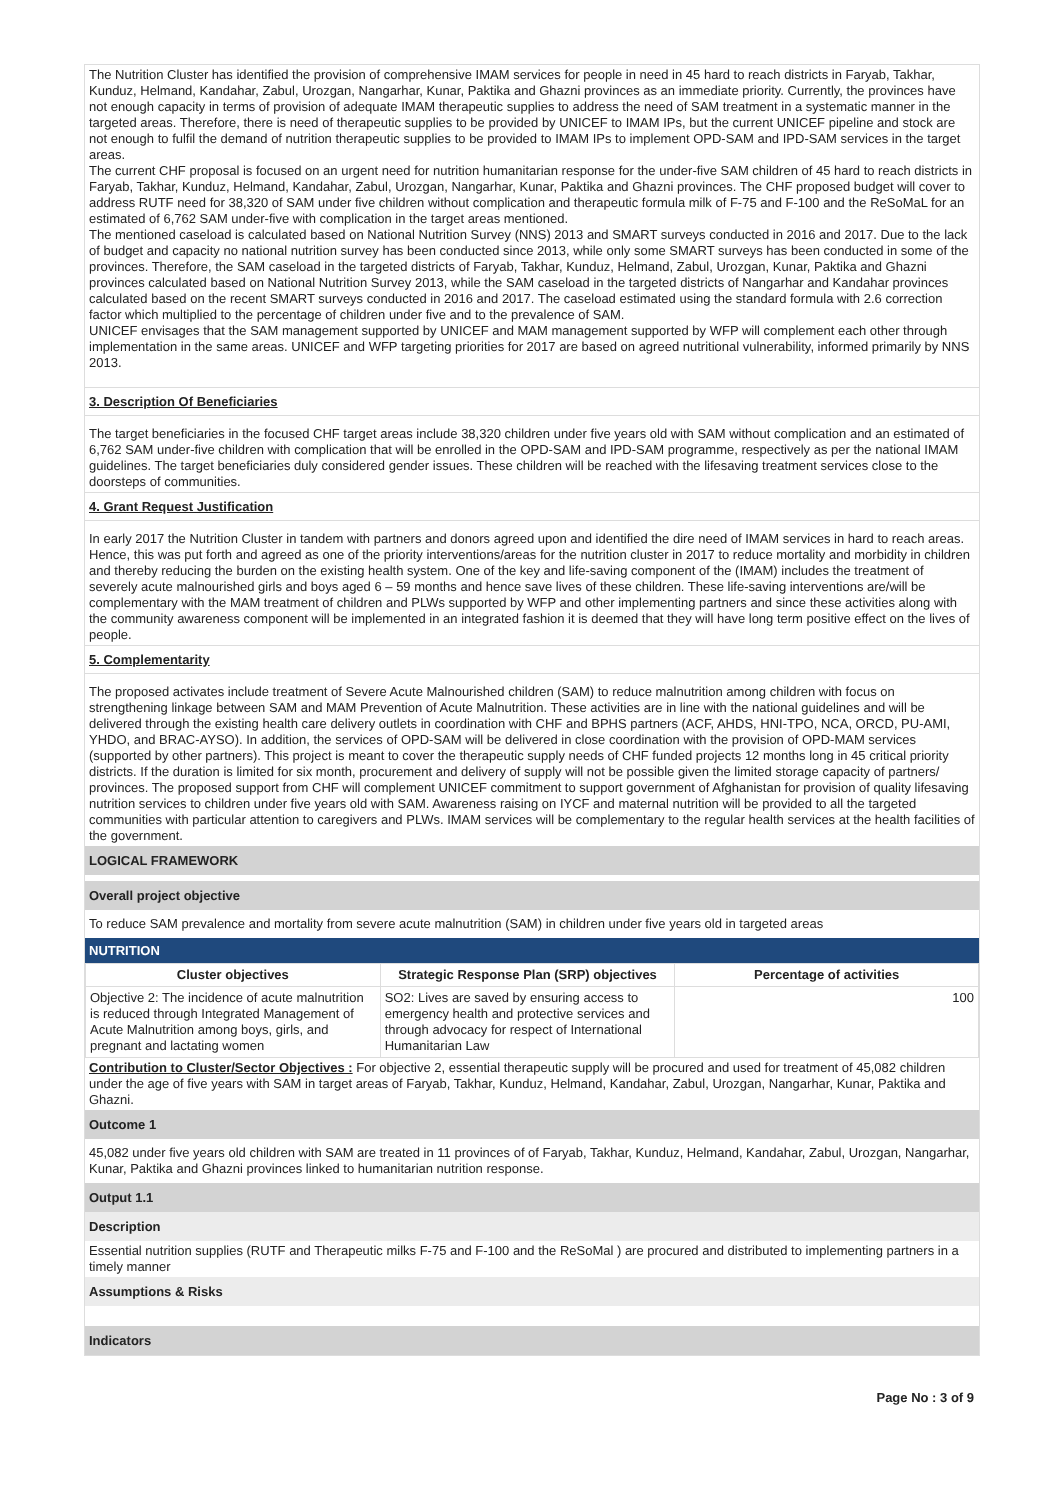The Nutrition Cluster has identified the provision of comprehensive IMAM services for people in need in 45 hard to reach districts in Faryab, Takhar, Kunduz, Helmand, Kandahar, Zabul, Urozgan, Nangarhar, Kunar, Paktika and Ghazni provinces as an immediate priority. Currently, the provinces have not enough capacity in terms of provision of adequate IMAM therapeutic supplies to address the need of SAM treatment in a systematic manner in the targeted areas. Therefore, there is need of therapeutic supplies to be provided by UNICEF to IMAM IPs, but the current UNICEF pipeline and stock are not enough to fulfil the demand of nutrition therapeutic supplies to be provided to IMAM IPs to implement OPD-SAM and IPD-SAM services in the target areas.
The current CHF proposal is focused on an urgent need for nutrition humanitarian response for the under-five SAM children of 45 hard to reach districts in Faryab, Takhar, Kunduz, Helmand, Kandahar, Zabul, Urozgan, Nangarhar, Kunar, Paktika and Ghazni provinces. The CHF proposed budget will cover to address RUTF need for 38,320 of SAM under five children without complication and therapeutic formula milk of F-75 and F-100 and the ReSoMaL for an estimated of 6,762 SAM under-five with complication in the target areas mentioned.
The mentioned caseload is calculated based on National Nutrition Survey (NNS) 2013 and SMART surveys conducted in 2016 and 2017. Due to the lack of budget and capacity no national nutrition survey has been conducted since 2013, while only some SMART surveys has been conducted in some of the provinces. Therefore, the SAM caseload in the targeted districts of Faryab, Takhar, Kunduz, Helmand, Zabul, Urozgan, Kunar, Paktika and Ghazni provinces calculated based on National Nutrition Survey 2013, while the SAM caseload in the targeted districts of Nangarhar and Kandahar provinces calculated based on the recent SMART surveys conducted in 2016 and 2017. The caseload estimated using the standard formula with 2.6 correction factor which multiplied to the percentage of children under five and to the prevalence of SAM.
UNICEF envisages that the SAM management supported by UNICEF and MAM management supported by WFP will complement each other through implementation in the same areas. UNICEF and WFP targeting priorities for 2017 are based on agreed nutritional vulnerability, informed primarily by NNS 2013.
3. Description Of Beneficiaries
The target beneficiaries in the focused CHF target areas include 38,320 children under five years old with SAM without complication and an estimated of 6,762 SAM under-five children with complication that will be enrolled in the OPD-SAM and IPD-SAM programme, respectively as per the national IMAM guidelines. The target beneficiaries duly considered gender issues. These children will be reached with the lifesaving treatment services close to the doorsteps of communities.
4. Grant Request Justification
In early 2017 the Nutrition Cluster in tandem with partners and donors agreed upon and identified the dire need of IMAM services in hard to reach areas. Hence, this was put forth and agreed as one of the priority interventions/areas for the nutrition cluster in 2017 to reduce mortality and morbidity in children and thereby reducing the burden on the existing health system. One of the key and life-saving component of the (IMAM) includes the treatment of severely acute malnourished girls and boys aged 6 – 59 months and hence save lives of these children. These life-saving interventions are/will be complementary with the MAM treatment of children and PLWs supported by WFP and other implementing partners and since these activities along with the community awareness component will be implemented in an integrated fashion it is deemed that they will have long term positive effect on the lives of people.
5. Complementarity
The proposed activates include treatment of Severe Acute Malnourished children (SAM) to reduce malnutrition among children with focus on strengthening linkage between SAM and MAM Prevention of Acute Malnutrition. These activities are in line with the national guidelines and will be delivered through the existing health care delivery outlets in coordination with CHF and BPHS partners (ACF, AHDS, HNI-TPO, NCA, ORCD, PU-AMI, YHDO, and BRAC-AYSO). In addition, the services of OPD-SAM will be delivered in close coordination with the provision of OPD-MAM services (supported by other partners). This project is meant to cover the therapeutic supply needs of CHF funded projects 12 months long in 45 critical priority districts. If the duration is limited for six month, procurement and delivery of supply will not be possible given the limited storage capacity of partners/ provinces. The proposed support from CHF will complement UNICEF commitment to support government of Afghanistan for provision of quality lifesaving nutrition services to children under five years old with SAM. Awareness raising on IYCF and maternal nutrition will be provided to all the targeted communities with particular attention to caregivers and PLWs. IMAM services will be complementary to the regular health services at the health facilities of the government.
LOGICAL FRAMEWORK
Overall project objective
To reduce SAM prevalence and mortality from severe acute malnutrition (SAM) in children under five years old in targeted areas
NUTRITION
| Cluster objectives | Strategic Response Plan (SRP) objectives | Percentage of activities |
| --- | --- | --- |
| Objective 2: The incidence of acute malnutrition is reduced through Integrated Management of Acute Malnutrition among boys, girls, and pregnant and lactating women | SO2: Lives are saved by ensuring access to emergency health and protective services and through advocacy for respect of International Humanitarian Law | 100 |
Contribution to Cluster/Sector Objectives : For objective 2, essential therapeutic supply will be procured and used for treatment of 45,082 children under the age of five years with SAM in target areas of Faryab, Takhar, Kunduz, Helmand, Kandahar, Zabul, Urozgan, Nangarhar, Kunar, Paktika and Ghazni.
Outcome 1
45,082 under five years old children with SAM are treated in 11 provinces of of Faryab, Takhar, Kunduz, Helmand, Kandahar, Zabul, Urozgan, Nangarhar, Kunar, Paktika and Ghazni provinces linked to humanitarian nutrition response.
Output 1.1
Description
Essential nutrition supplies (RUTF and Therapeutic milks F-75 and F-100 and the ReSoMal ) are procured and distributed to implementing partners in a timely manner
Assumptions & Risks
Indicators
Page No : 3 of 9